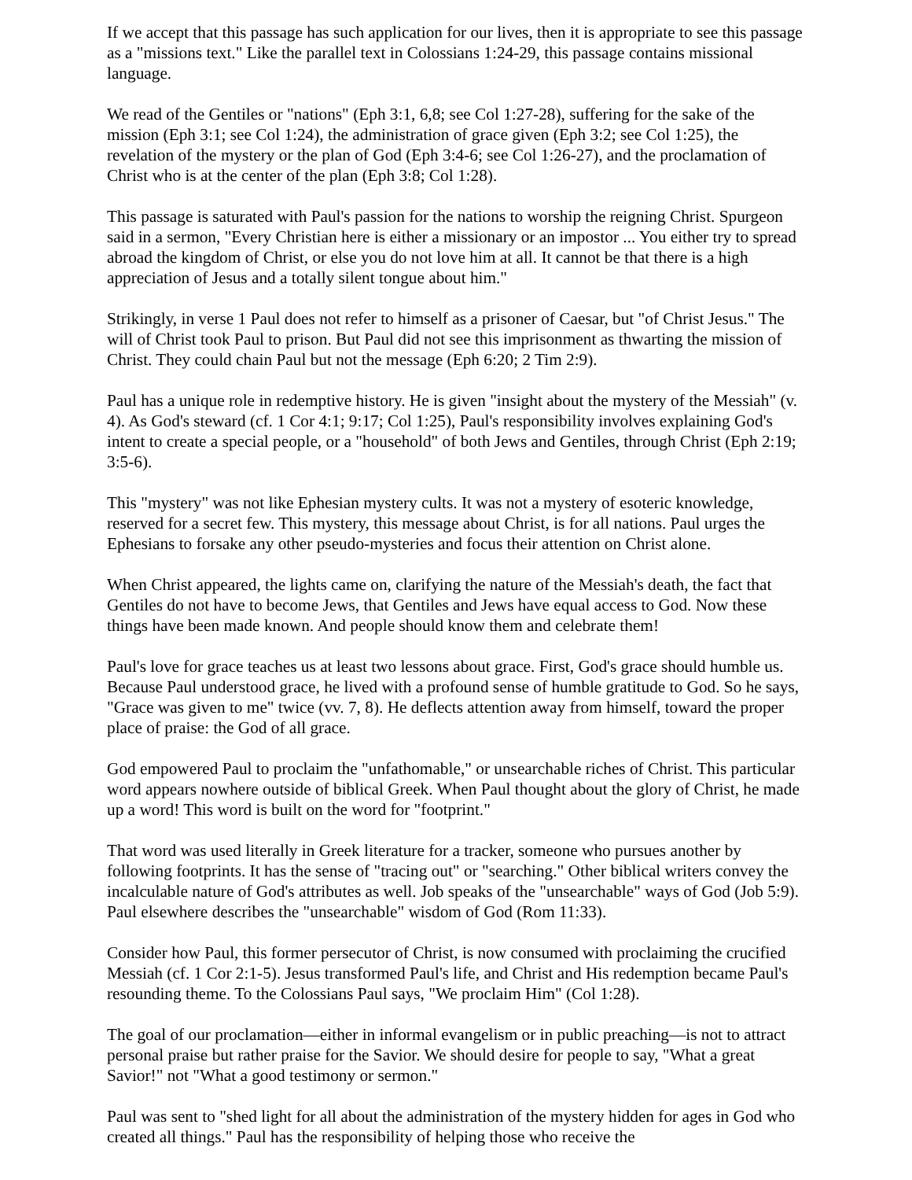If we accept that this passage has such application for our lives, then it is appropriate to see this passage as a "missions text." Like the parallel text in Colossians 1:24-29, this passage contains missional language.
We read of the Gentiles or "nations" (Eph 3:1, 6,8; see Col 1:27-28), suffering for the sake of the mission (Eph 3:1; see Col 1:24), the administration of grace given (Eph 3:2; see Col 1:25), the revelation of the mystery or the plan of God (Eph 3:4-6; see Col 1:26-27), and the proclamation of Christ who is at the center of the plan (Eph 3:8; Col 1:28).
This passage is saturated with Paul's passion for the nations to worship the reigning Christ. Spurgeon said in a sermon, "Every Christian here is either a missionary or an impostor ... You either try to spread abroad the kingdom of Christ, or else you do not love him at all. It cannot be that there is a high appreciation of Jesus and a totally silent tongue about him."
Strikingly, in verse 1 Paul does not refer to himself as a prisoner of Caesar, but "of Christ Jesus." The will of Christ took Paul to prison. But Paul did not see this imprisonment as thwarting the mission of Christ. They could chain Paul but not the message (Eph 6:20; 2 Tim 2:9).
Paul has a unique role in redemptive history. He is given "insight about the mystery of the Messiah" (v. 4). As God's steward (cf. 1 Cor 4:1; 9:17; Col 1:25), Paul's responsibility involves explaining God's intent to create a special people, or a "household" of both Jews and Gentiles, through Christ (Eph 2:19; 3:5-6).
This "mystery" was not like Ephesian mystery cults. It was not a mystery of esoteric knowledge, reserved for a secret few. This mystery, this message about Christ, is for all nations. Paul urges the Ephesians to forsake any other pseudo-mysteries and focus their attention on Christ alone.
When Christ appeared, the lights came on, clarifying the nature of the Messiah's death, the fact that Gentiles do not have to become Jews, that Gentiles and Jews have equal access to God. Now these things have been made known. And people should know them and celebrate them!
Paul's love for grace teaches us at least two lessons about grace. First, God's grace should humble us. Because Paul understood grace, he lived with a profound sense of humble gratitude to God. So he says, "Grace was given to me" twice (vv. 7, 8). He deflects attention away from himself, toward the proper place of praise: the God of all grace.
God empowered Paul to proclaim the "unfathomable," or unsearchable riches of Christ. This particular word appears nowhere outside of biblical Greek. When Paul thought about the glory of Christ, he made up a word! This word is built on the word for "footprint."
That word was used literally in Greek literature for a tracker, someone who pursues another by following footprints. It has the sense of "tracing out" or "searching." Other biblical writers convey the incalculable nature of God's attributes as well. Job speaks of the "unsearchable" ways of God (Job 5:9). Paul elsewhere describes the "unsearchable" wisdom of God (Rom 11:33).
Consider how Paul, this former persecutor of Christ, is now consumed with proclaiming the crucified Messiah (cf. 1 Cor 2:1-5). Jesus transformed Paul's life, and Christ and His redemption became Paul's resounding theme. To the Colossians Paul says, "We proclaim Him" (Col 1:28).
The goal of our proclamation—either in informal evangelism or in public preaching—is not to attract personal praise but rather praise for the Savior. We should desire for people to say, "What a great Savior!" not "What a good testimony or sermon."
Paul was sent to "shed light for all about the administration of the mystery hidden for ages in God who created all things." Paul has the responsibility of helping those who receive the